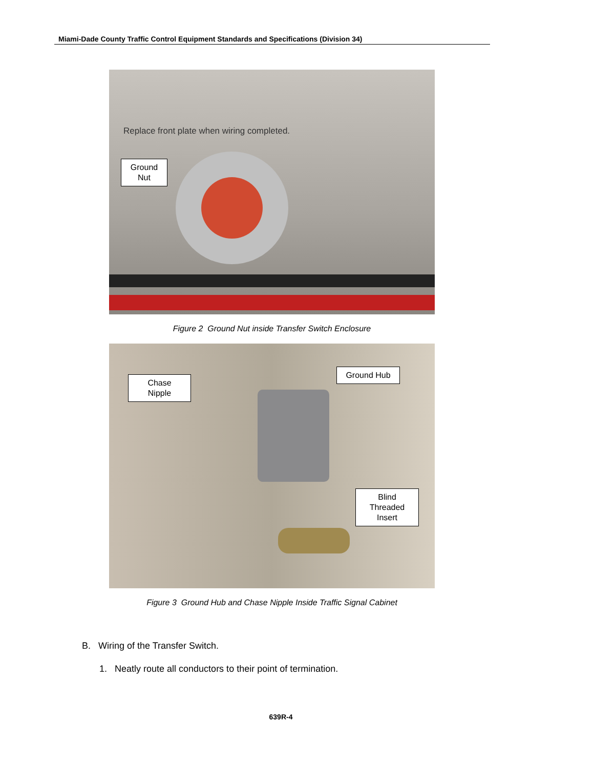Miami-Dade County Traffic Control Equipment Standards and Specifications (Division 34)
Replace front plate when wiring completed.
Ground
Nut
Figure 2 Ground Nut inside Transfer Switch Enclosure
Chase
Nipple
Ground Hub
Blind
Threaded
Insert
Figure 3 Ground Hub and Chase Nipple Inside Traffic Signal Cabinet
B. Wiring of the Transfer Switch.
1. Neatly route all conductors to their point of termination.
639R-4